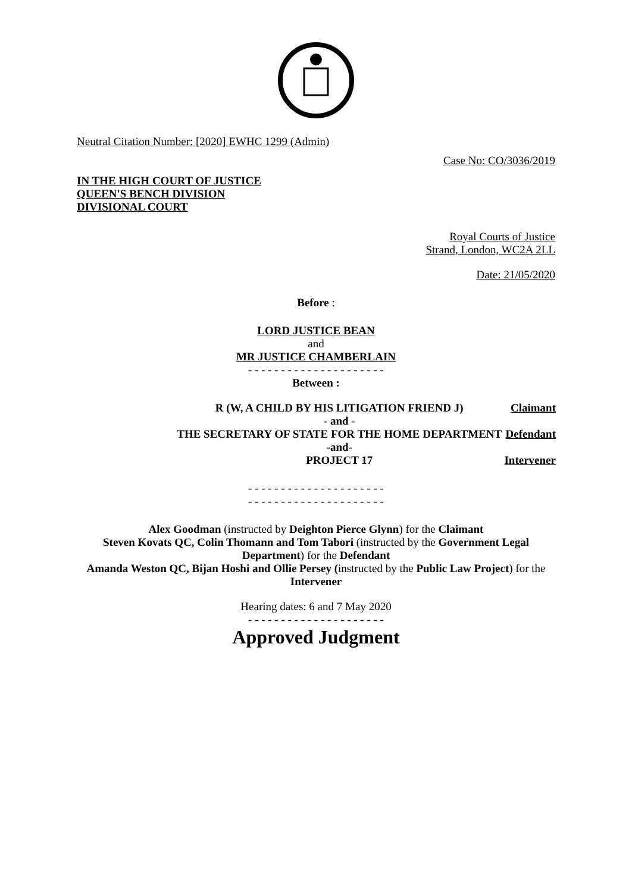Neutral Citation Number: [2020] EWHC 1299 (Admin)
Case No: CO/3036/2019
IN THE HIGH COURT OF JUSTICE
QUEEN'S BENCH DIVISION
DIVISIONAL COURT
Royal Courts of Justice
Strand, London, WC2A 2LL
Date: 21/05/2020
Before :
LORD JUSTICE BEAN
and
MR JUSTICE CHAMBERLAIN
- - - - - - - - - - - - - - - - - - - - -
Between :
| R (W, A CHILD BY HIS LITIGATION FRIEND J) | Claimant |
| - and - | |
| THE SECRETARY OF STATE FOR THE HOME DEPARTMENT | Defendant |
| -and- | |
| PROJECT 17 | Intervener |
- - - - - - - - - - - - - - - - - - - - -
- - - - - - - - - - - - - - - - - - - - -
Alex Goodman (instructed by Deighton Pierce Glynn) for the Claimant
Steven Kovats QC, Colin Thomann and Tom Tabori (instructed by the Government Legal Department) for the Defendant
Amanda Weston QC, Bijan Hoshi and Ollie Persey (instructed by the Public Law Project) for the Intervener
Hearing dates: 6 and 7 May 2020
- - - - - - - - - - - - - - - - - - - - -
Approved Judgment